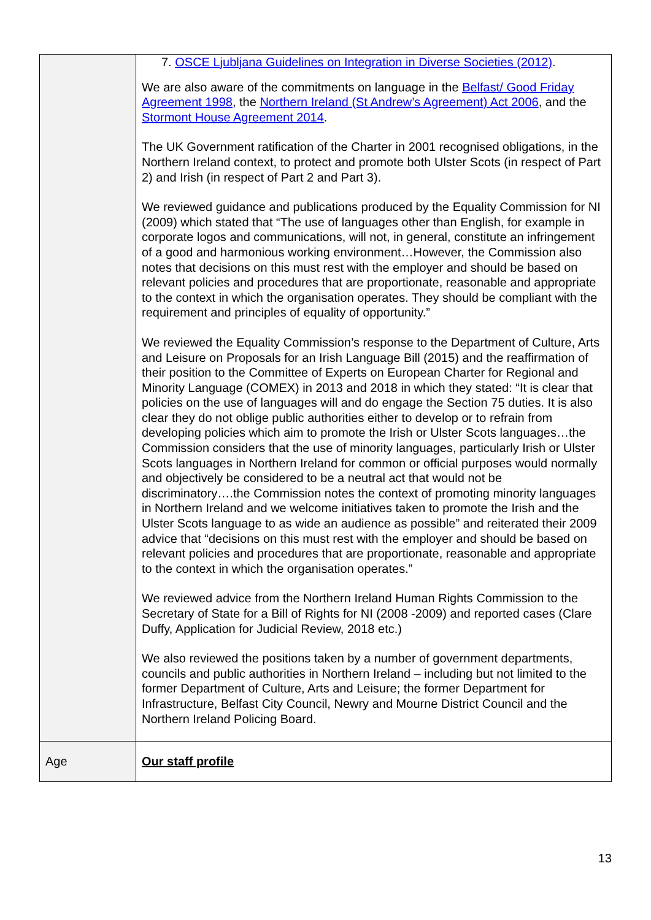| | 7. OSCE Ljubljana Guidelines on Integration in Diverse Societies (2012) . We are also aware of the commitments on language in the Belfast/ Good Friday Agreement 1998 , the Northern Ireland (St Andrew’s Agreement) Act 2006 , and the Stormont House Agreement 2014 . The UK Government ratification of the Charter in 2001 recognised obligations, in the Northern Ireland context, to protect and promote both Ulster Scots (in respect of Part 2) and Irish (in respect of Part 2 and Part 3). We reviewed guidance and publications produced by the Equality Commission for NI (2009) which stated that “The use of languages other than English, for example in corporate logos and communications, will not, in general, constitute an infringement of a good and harmonious working environment…However, the Commission also notes that decisions on this must rest with the employer and should be based on relevant policies and procedures that are proportionate, reasonable and appropriate to the context in which the organisation operates. They should be compliant with the requirement and principles of equality of opportunity.” We reviewed the Equality Commission’s response to the Department of Culture, Arts and Leisure on Proposals for an Irish Language Bill (2015) and the reaffirmation of their position to the Committee of Experts on European Charter for Regional and Minority Language (COMEX) in 2013 and 2018 in which they stated: “It is clear that policies on the use of languages will and do engage the Section 75 duties. It is also clear they do not oblige public authorities either to develop or to refrain from developing policies which aim to promote the Irish or Ulster Scots languages…the Commission considers that the use of minority languages, particularly Irish or Ulster Scots languages in Northern Ireland for common or official purposes would normally and objectively be considered to be a neutral act that would not be discriminatory….the Commission notes the context of promoting minority languages in Northern Ireland and we welcome initiatives taken to promote the Irish and the Ulster Scots language to as wide an audience as possible” and reiterated their 2009 advice that “decisions on this must rest with the employer and should be based on relevant policies and procedures that are proportionate, reasonable and appropriate to the context in which the organisation operates.” We reviewed advice from the Northern Ireland Human Rights Commission to the Secretary of State for a Bill of Rights for NI (2008 -2009) and reported cases (Clare Duffy, Application for Judicial Review, 2018 etc.) We also reviewed the positions taken by a number of government departments, councils and public authorities in Northern Ireland – including but not limited to the former Department of Culture, Arts and Leisure; the former Department for Infrastructure, Belfast City Council, Newry and Mourne District Council and the Northern Ireland Policing Board. |
| Age | Our staff profile |
13